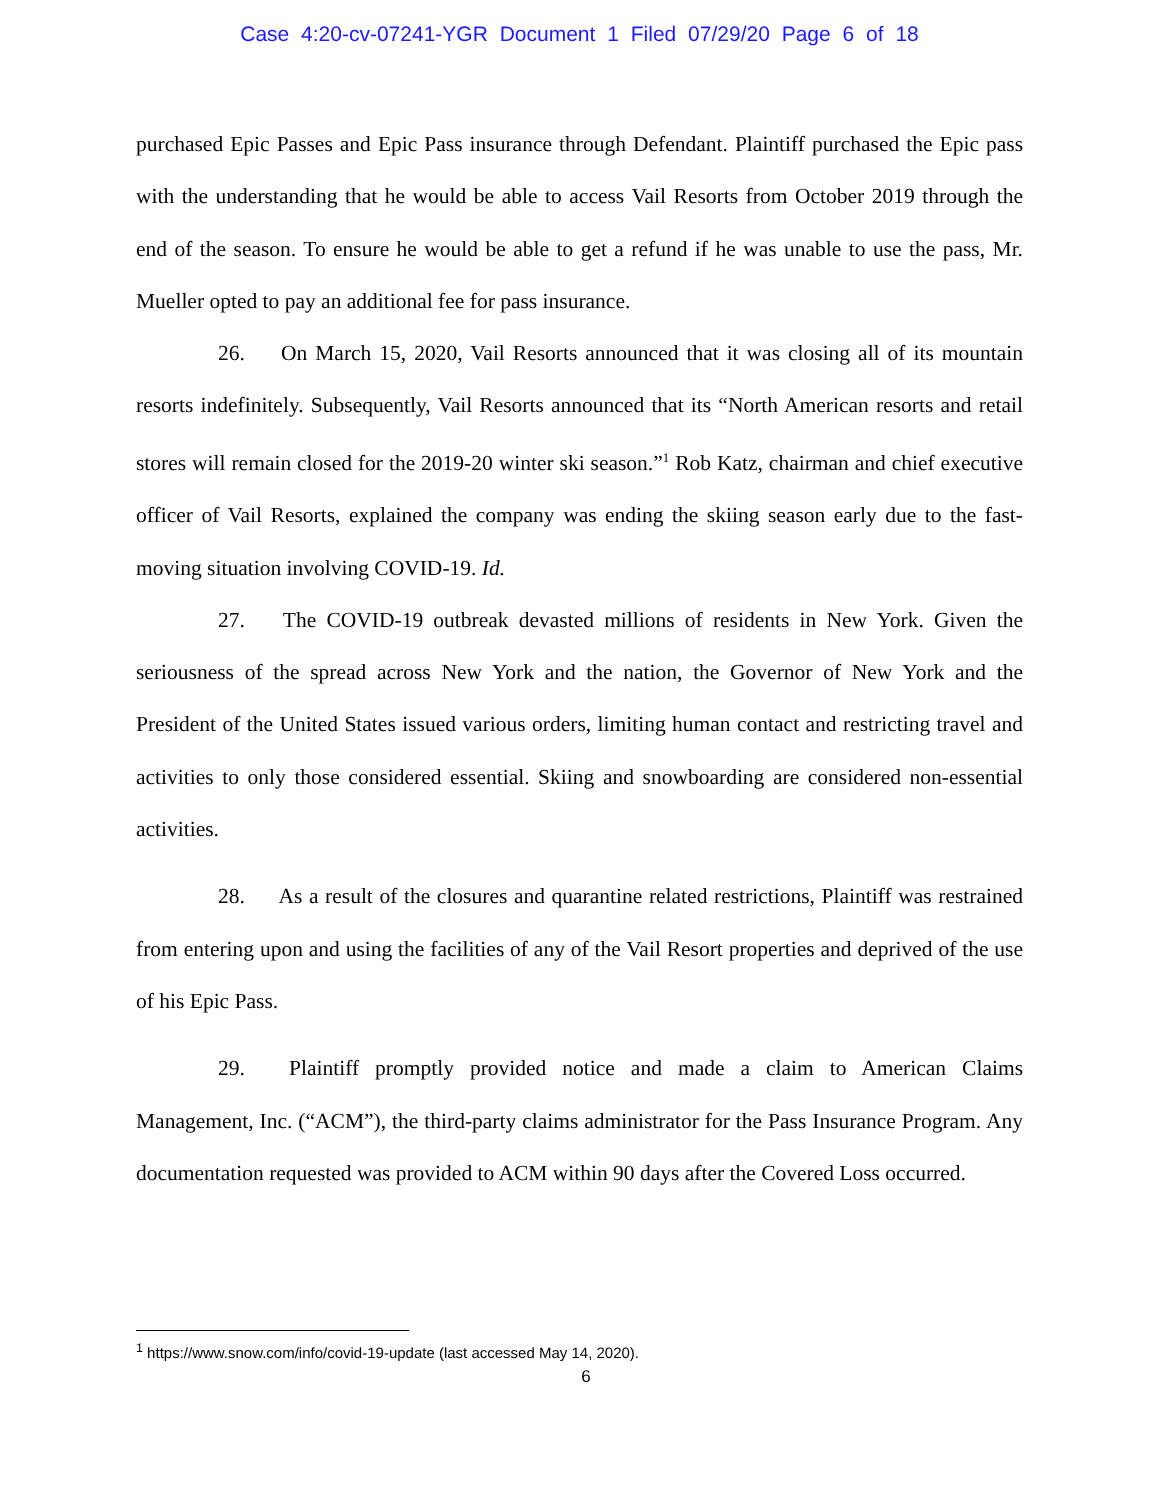Case 4:20-cv-07241-YGR Document 1 Filed 07/29/20 Page 6 of 18
purchased Epic Passes and Epic Pass insurance through Defendant. Plaintiff purchased the Epic pass with the understanding that he would be able to access Vail Resorts from October 2019 through the end of the season. To ensure he would be able to get a refund if he was unable to use the pass, Mr. Mueller opted to pay an additional fee for pass insurance.
26. On March 15, 2020, Vail Resorts announced that it was closing all of its mountain resorts indefinitely. Subsequently, Vail Resorts announced that its “North American resorts and retail stores will remain closed for the 2019-20 winter ski season.”<sup>1</sup> Rob Katz, chairman and chief executive officer of Vail Resorts, explained the company was ending the skiing season early due to the fast-moving situation involving COVID-19. Id.
27. The COVID-19 outbreak devasted millions of residents in New York. Given the seriousness of the spread across New York and the nation, the Governor of New York and the President of the United States issued various orders, limiting human contact and restricting travel and activities to only those considered essential. Skiing and snowboarding are considered non-essential activities.
28. As a result of the closures and quarantine related restrictions, Plaintiff was restrained from entering upon and using the facilities of any of the Vail Resort properties and deprived of the use of his Epic Pass.
29. Plaintiff promptly provided notice and made a claim to American Claims Management, Inc. (“ACM”), the third-party claims administrator for the Pass Insurance Program. Any documentation requested was provided to ACM within 90 days after the Covered Loss occurred.
<sup>1</sup> https://www.snow.com/info/covid-19-update (last accessed May 14, 2020).
6